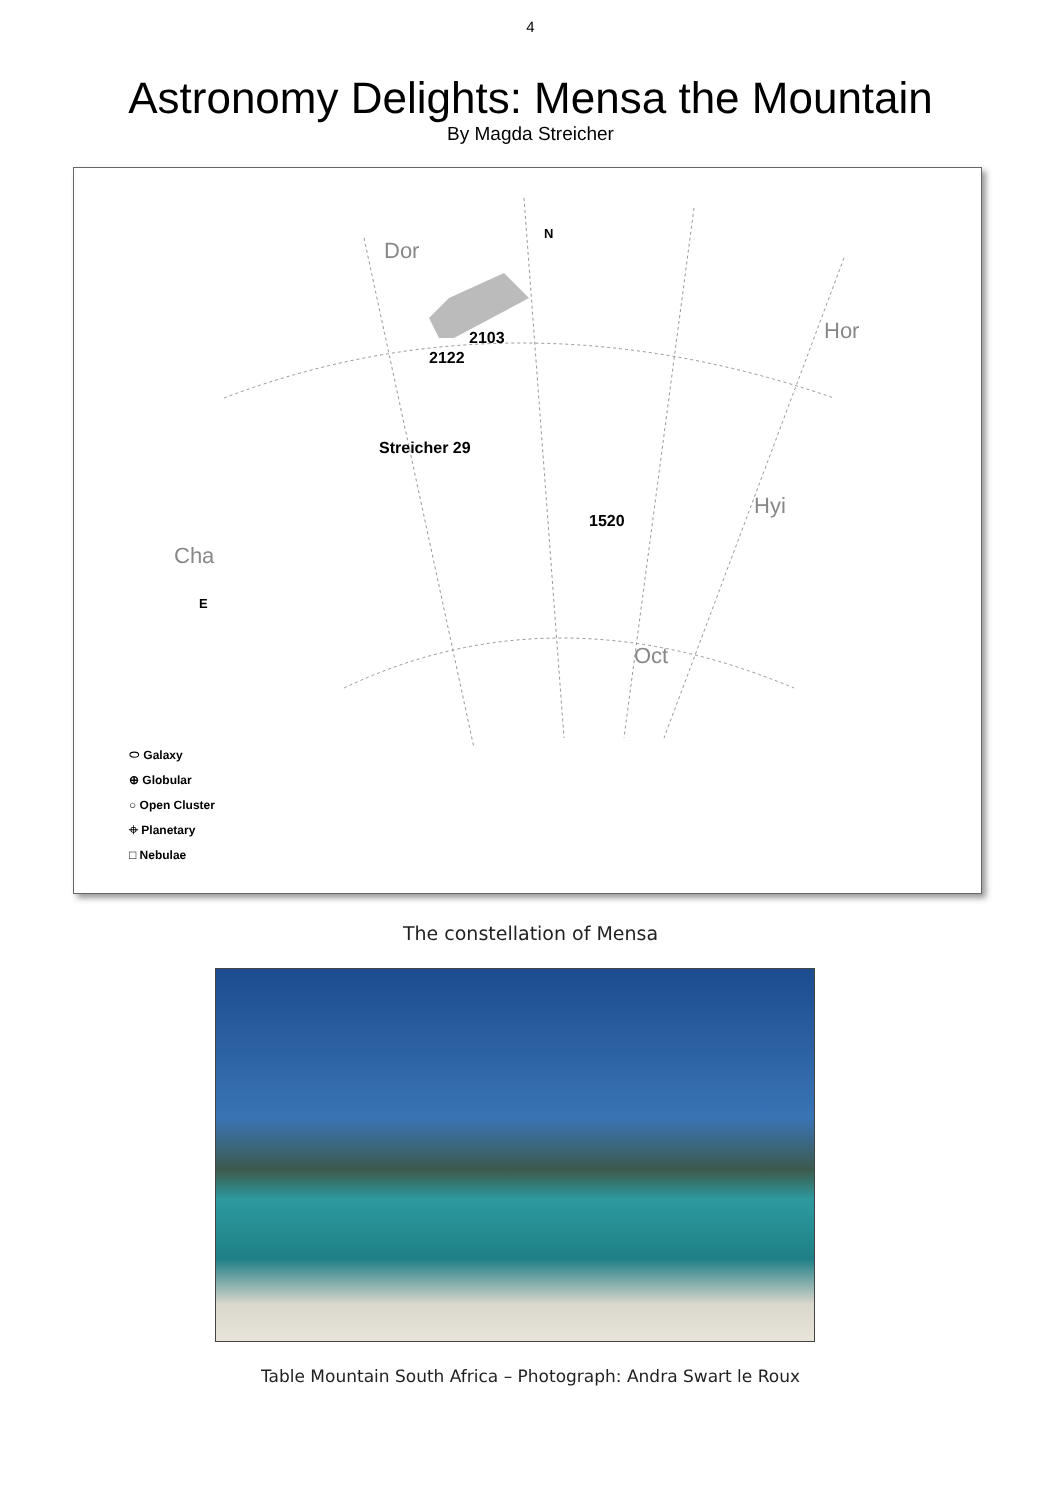4
Astronomy Delights: Mensa the Mountain
By Magda Streicher
Dor
N
Hor
Hyi
Cha
E
Oct
2103
2122
Streicher 29
1520
⬭ Galaxy
⊕ Globular
○ Open Cluster
⌖ Planetary
□ Nebulae
The constellation of Mensa
Table Mountain South Africa – Photograph: Andra Swart le Roux